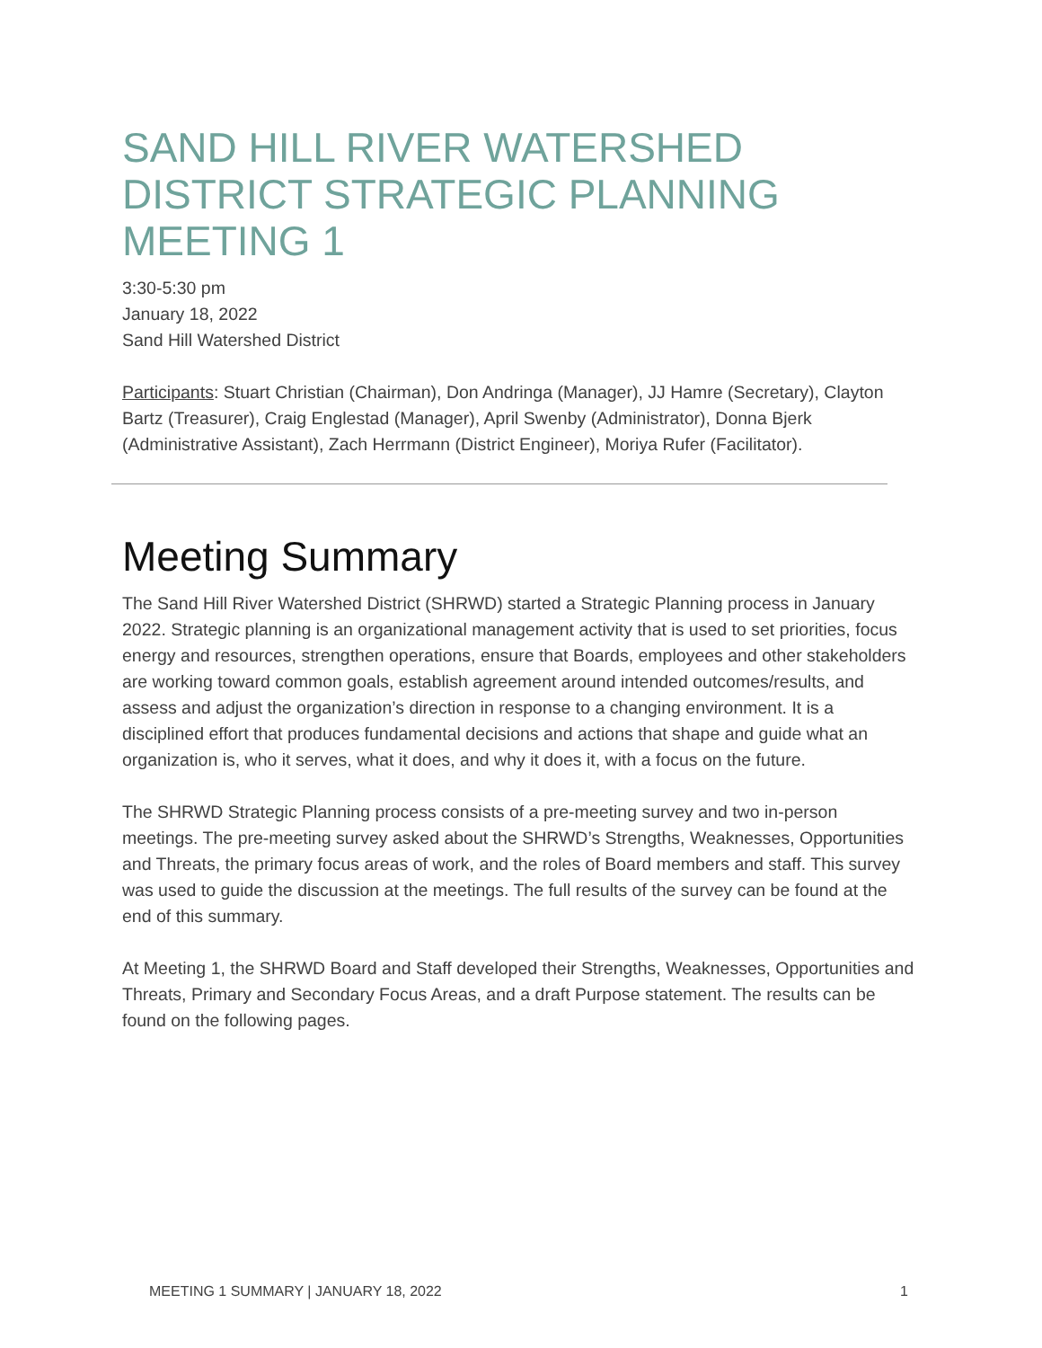SAND HILL RIVER WATERSHED DISTRICT STRATEGIC PLANNING MEETING 1
3:30-5:30 pm
January 18, 2022
Sand Hill Watershed District
Participants: Stuart Christian (Chairman), Don Andringa (Manager), JJ Hamre (Secretary), Clayton Bartz (Treasurer), Craig Englestad (Manager), April Swenby (Administrator), Donna Bjerk (Administrative Assistant), Zach Herrmann (District Engineer), Moriya Rufer (Facilitator).
Meeting Summary
The Sand Hill River Watershed District (SHRWD) started a Strategic Planning process in January 2022. Strategic planning is an organizational management activity that is used to set priorities, focus energy and resources, strengthen operations, ensure that Boards, employees and other stakeholders are working toward common goals, establish agreement around intended outcomes/results, and assess and adjust the organization’s direction in response to a changing environment. It is a disciplined effort that produces fundamental decisions and actions that shape and guide what an organization is, who it serves, what it does, and why it does it, with a focus on the future.
The SHRWD Strategic Planning process consists of a pre-meeting survey and two in-person meetings. The pre-meeting survey asked about the SHRWD’s Strengths, Weaknesses, Opportunities and Threats, the primary focus areas of work, and the roles of Board members and staff. This survey was used to guide the discussion at the meetings. The full results of the survey can be found at the end of this summary.
At Meeting 1, the SHRWD Board and Staff developed their Strengths, Weaknesses, Opportunities and Threats, Primary and Secondary Focus Areas, and a draft Purpose statement. The results can be found on the following pages.
MEETING 1 SUMMARY | JANUARY 18, 2022 1